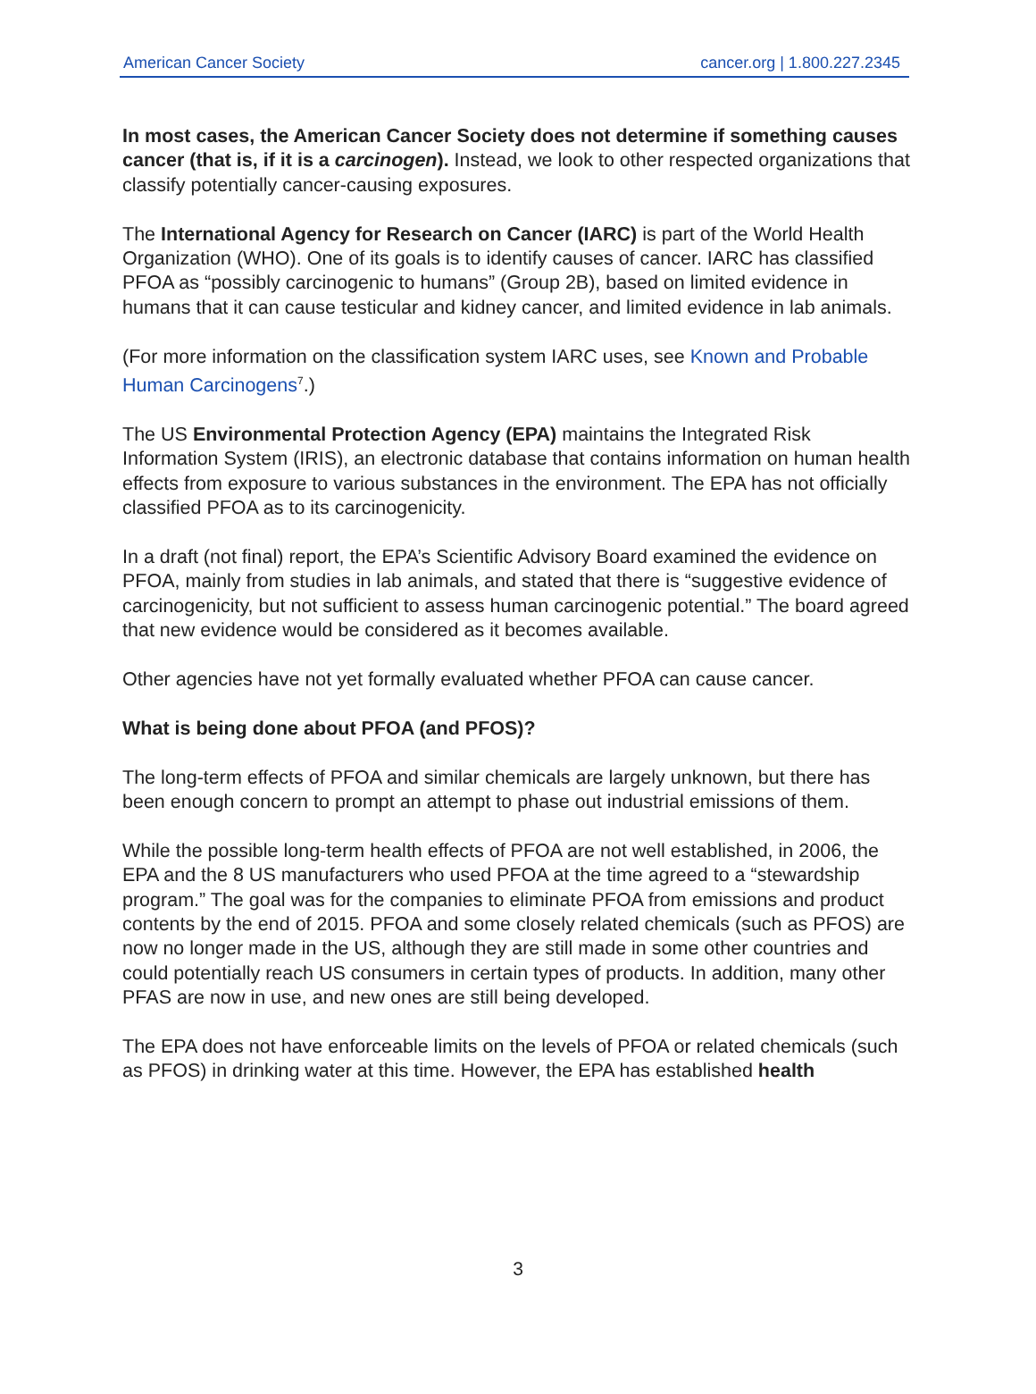American Cancer Society cancer.org | 1.800.227.2345
In most cases, the American Cancer Society does not determine if something causes cancer (that is, if it is a carcinogen). Instead, we look to other respected organizations that classify potentially cancer-causing exposures.
The International Agency for Research on Cancer (IARC) is part of the World Health Organization (WHO). One of its goals is to identify causes of cancer. IARC has classified PFOA as “possibly carcinogenic to humans” (Group 2B), based on limited evidence in humans that it can cause testicular and kidney cancer, and limited evidence in lab animals.
(For more information on the classification system IARC uses, see Known and Probable Human Carcinogens<sup>7</sup>.)
The US Environmental Protection Agency (EPA) maintains the Integrated Risk Information System (IRIS), an electronic database that contains information on human health effects from exposure to various substances in the environment. The EPA has not officially classified PFOA as to its carcinogenicity.
In a draft (not final) report, the EPA’s Scientific Advisory Board examined the evidence on PFOA, mainly from studies in lab animals, and stated that there is “suggestive evidence of carcinogenicity, but not sufficient to assess human carcinogenic potential.” The board agreed that new evidence would be considered as it becomes available.
Other agencies have not yet formally evaluated whether PFOA can cause cancer.
What is being done about PFOA (and PFOS)?
The long-term effects of PFOA and similar chemicals are largely unknown, but there has been enough concern to prompt an attempt to phase out industrial emissions of them.
While the possible long-term health effects of PFOA are not well established, in 2006, the EPA and the 8 US manufacturers who used PFOA at the time agreed to a “stewardship program.” The goal was for the companies to eliminate PFOA from emissions and product contents by the end of 2015. PFOA and some closely related chemicals (such as PFOS) are now no longer made in the US, although they are still made in some other countries and could potentially reach US consumers in certain types of products. In addition, many other PFAS are now in use, and new ones are still being developed.
The EPA does not have enforceable limits on the levels of PFOA or related chemicals (such as PFOS) in drinking water at this time. However, the EPA has established health
3